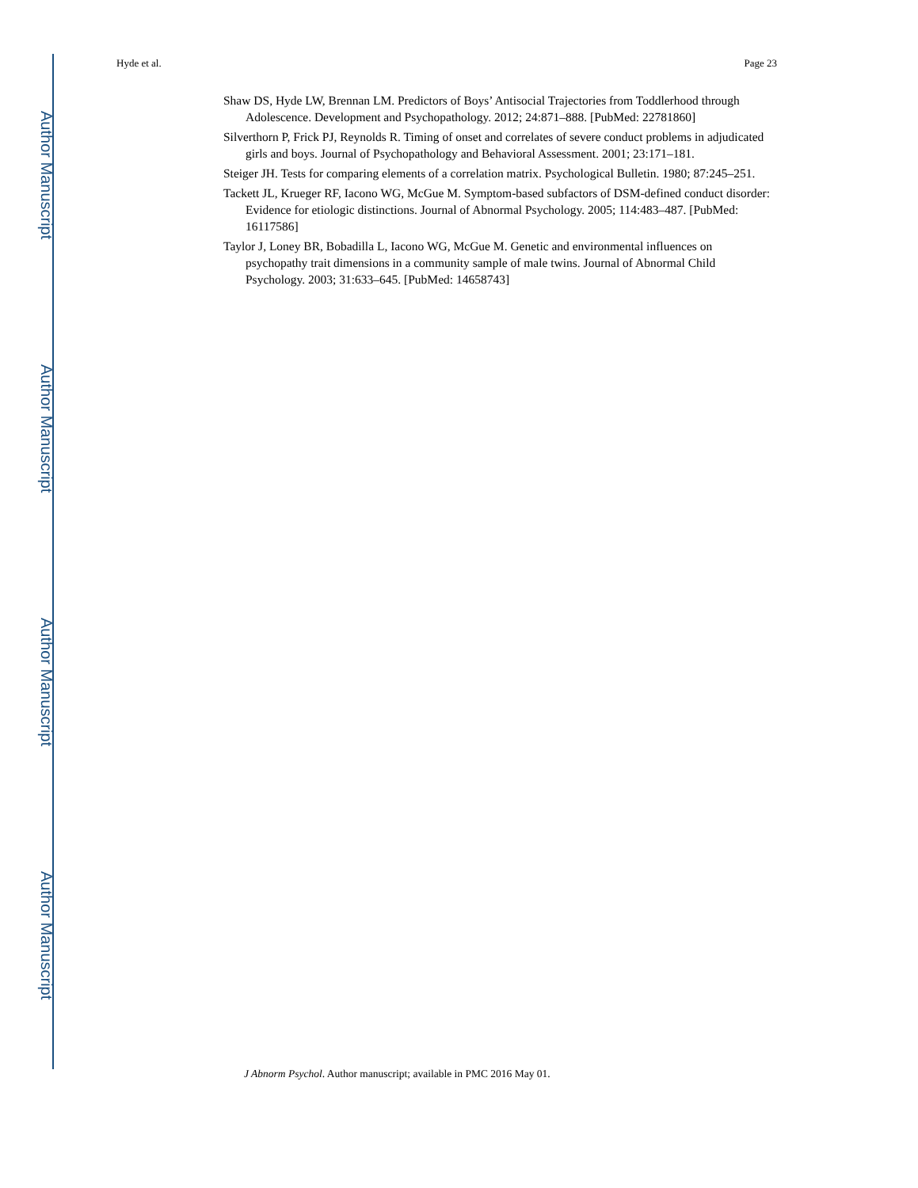Author Manuscript
Author Manuscript
Author Manuscript
Author Manuscript
Hyde et al. Page 23
Shaw DS, Hyde LW, Brennan LM. Predictors of Boys’ Antisocial Trajectories from Toddlerhood through Adolescence. Development and Psychopathology. 2012; 24:871–888. [PubMed: 22781860]
Silverthorn P, Frick PJ, Reynolds R. Timing of onset and correlates of severe conduct problems in adjudicated girls and boys. Journal of Psychopathology and Behavioral Assessment. 2001; 23:171–181.
Steiger JH. Tests for comparing elements of a correlation matrix. Psychological Bulletin. 1980; 87:245–251.
Tackett JL, Krueger RF, Iacono WG, McGue M. Symptom-based subfactors of DSM-defined conduct disorder: Evidence for etiologic distinctions. Journal of Abnormal Psychology. 2005; 114:483–487. [PubMed: 16117586]
Taylor J, Loney BR, Bobadilla L, Iacono WG, McGue M. Genetic and environmental influences on psychopathy trait dimensions in a community sample of male twins. Journal of Abnormal Child Psychology. 2003; 31:633–645. [PubMed: 14658743]
J Abnorm Psychol. Author manuscript; available in PMC 2016 May 01.